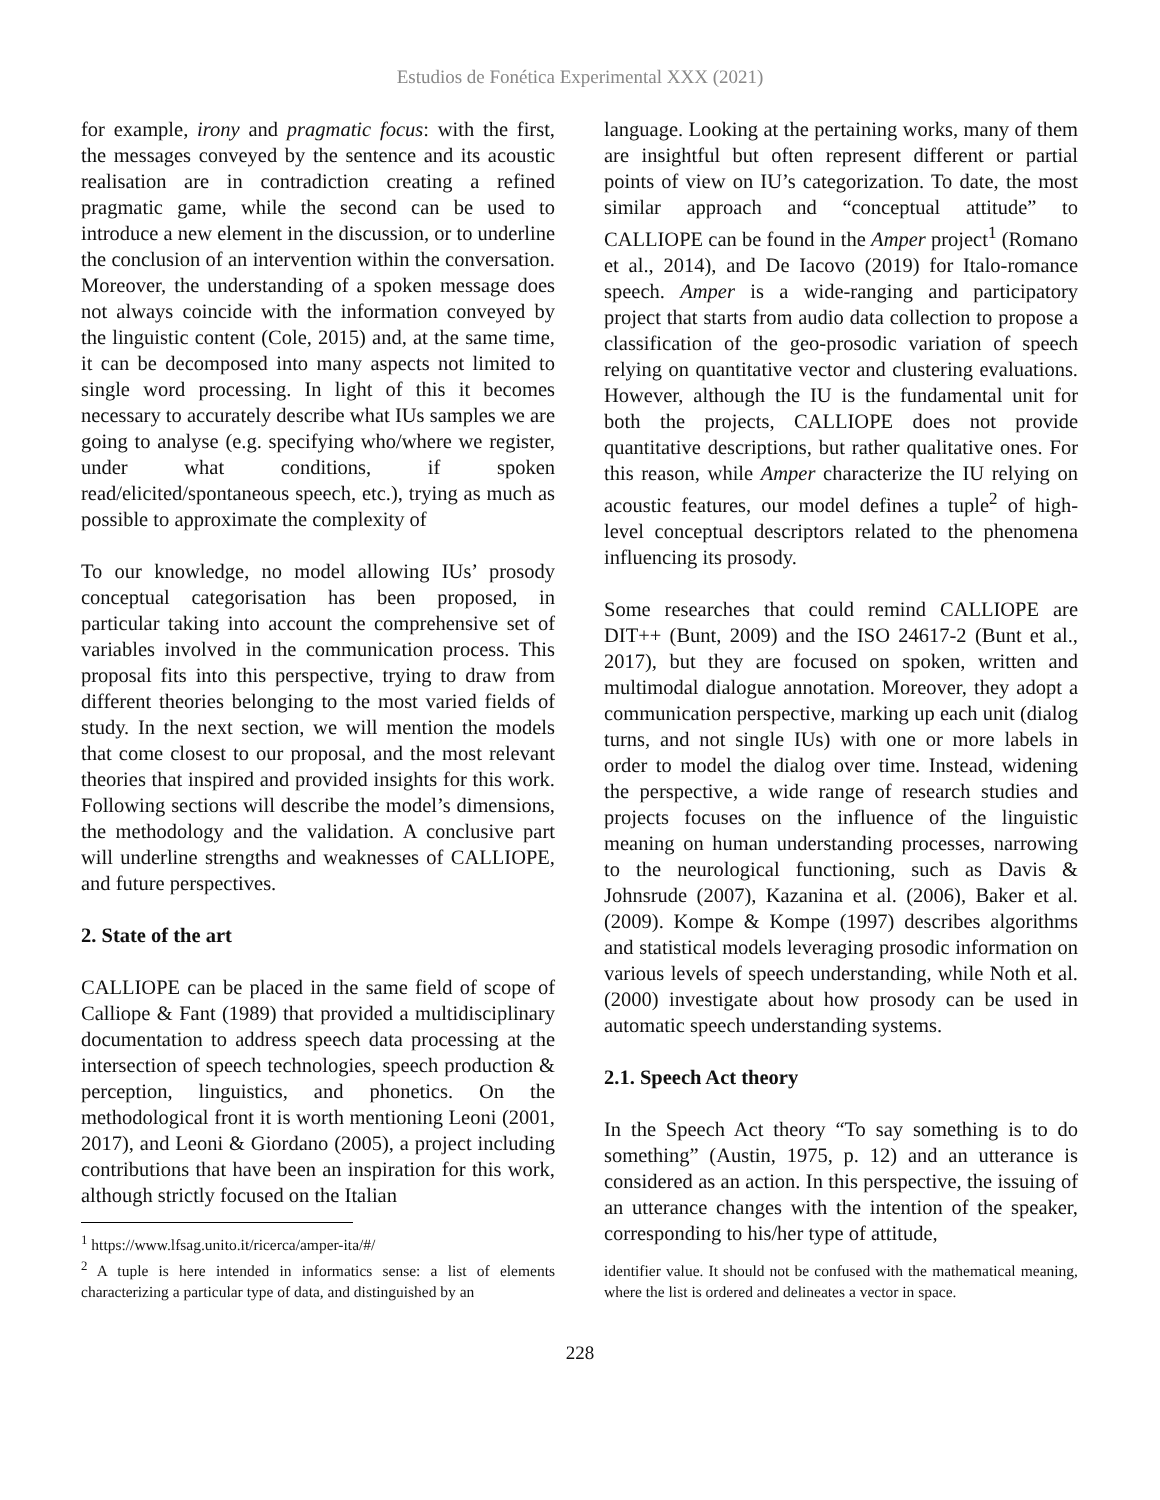Estudios de Fonética Experimental XXX (2021)
for example, irony and pragmatic focus: with the first, the messages conveyed by the sentence and its acoustic realisation are in contradiction creating a refined pragmatic game, while the second can be used to introduce a new element in the discussion, or to underline the conclusion of an intervention within the conversation. Moreover, the understanding of a spoken message does not always coincide with the information conveyed by the linguistic content (Cole, 2015) and, at the same time, it can be decomposed into many aspects not limited to single word processing. In light of this it becomes necessary to accurately describe what IUs samples we are going to analyse (e.g. specifying who/where we register, under what conditions, if spoken read/elicited/spontaneous speech, etc.), trying as much as possible to approximate the complexity of
To our knowledge, no model allowing IUs’ prosody conceptual categorisation has been proposed, in particular taking into account the comprehensive set of variables involved in the communication process. This proposal fits into this perspective, trying to draw from different theories belonging to the most varied fields of study. In the next section, we will mention the models that come closest to our proposal, and the most relevant theories that inspired and provided insights for this work. Following sections will describe the model’s dimensions, the methodology and the validation. A conclusive part will underline strengths and weaknesses of CALLIOPE, and future perspectives.
2. State of the art
CALLIOPE can be placed in the same field of scope of Calliope & Fant (1989) that provided a multidisciplinary documentation to address speech data processing at the intersection of speech technologies, speech production & perception, linguistics, and phonetics. On the methodological front it is worth mentioning Leoni (2001, 2017), and Leoni & Giordano (2005), a project including contributions that have been an inspiration for this work, although strictly focused on the Italian
<sup>1</sup> https://www.lfsag.unito.it/ricerca/amper-ita/#/
<sup>2</sup> A tuple is here intended in informatics sense: a list of elements characterizing a particular type of data, and distinguished by an
language. Looking at the pertaining works, many of them are insightful but often represent different or partial points of view on IU’s categorization. To date, the most similar approach and “conceptual attitude” to CALLIOPE can be found in the Amper project<sup>1</sup> (Romano et al., 2014), and De Iacovo (2019) for Italo-romance speech. Amper is a wide-ranging and participatory project that starts from audio data collection to propose a classification of the geo-prosodic variation of speech relying on quantitative vector and clustering evaluations. However, although the IU is the fundamental unit for both the projects, CALLIOPE does not provide quantitative descriptions, but rather qualitative ones. For this reason, while Amper characterize the IU relying on acoustic features, our model defines a tuple<sup>2</sup> of high-level conceptual descriptors related to the phenomena influencing its prosody.
Some researches that could remind CALLIOPE are DIT++ (Bunt, 2009) and the ISO 24617-2 (Bunt et al., 2017), but they are focused on spoken, written and multimodal dialogue annotation. Moreover, they adopt a communication perspective, marking up each unit (dialog turns, and not single IUs) with one or more labels in order to model the dialog over time. Instead, widening the perspective, a wide range of research studies and projects focuses on the influence of the linguistic meaning on human understanding processes, narrowing to the neurological functioning, such as Davis & Johnsrude (2007), Kazanina et al. (2006), Baker et al. (2009). Kompe & Kompe (1997) describes algorithms and statistical models leveraging prosodic information on various levels of speech understanding, while Noth et al. (2000) investigate about how prosody can be used in automatic speech understanding systems.
2.1. Speech Act theory
In the Speech Act theory “To say something is to do something” (Austin, 1975, p. 12) and an utterance is considered as an action. In this perspective, the issuing of an utterance changes with the intention of the speaker, corresponding to his/her type of attitude,
identifier value. It should not be confused with the mathematical meaning, where the list is ordered and delineates a vector in space.
228